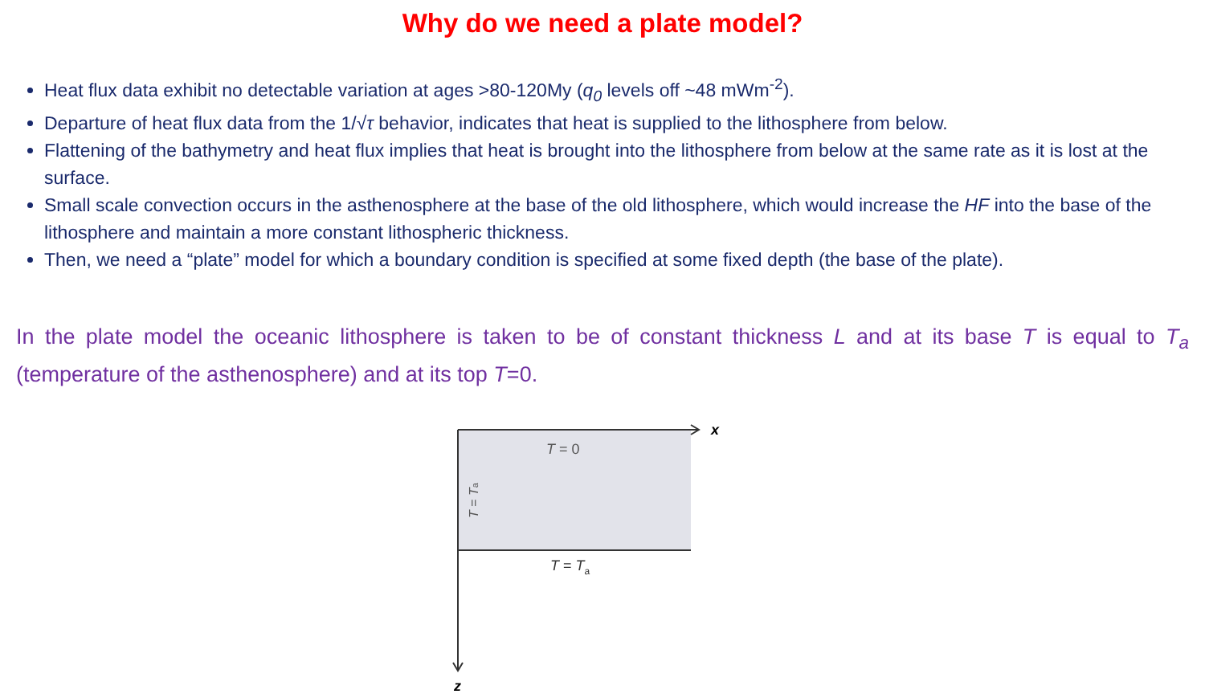Why do we need a plate model?
Heat flux data exhibit no detectable variation at ages >80-120My (q<sub>0</sub> levels off ~48 mWm<sup>-2</sup>).
Departure of heat flux data from the 1/√τ behavior, indicates that heat is supplied to the lithosphere from below.
Flattening of the bathymetry and heat flux implies that heat is brought into the lithosphere from below at the same rate as it is lost at the surface.
Small scale convection occurs in the asthenosphere at the base of the old lithosphere, which would increase the HF into the base of the lithosphere and maintain a more constant lithospheric thickness.
Then, we need a “plate” model for which a boundary condition is specified at some fixed depth (the base of the plate).
In the plate model the oceanic lithosphere is taken to be of constant thickness L and at its base T is equal to T<sub>a</sub> (temperature of the asthenosphere) and at its top T=0.
x
z
T = 0
T = Ta
T = Ta